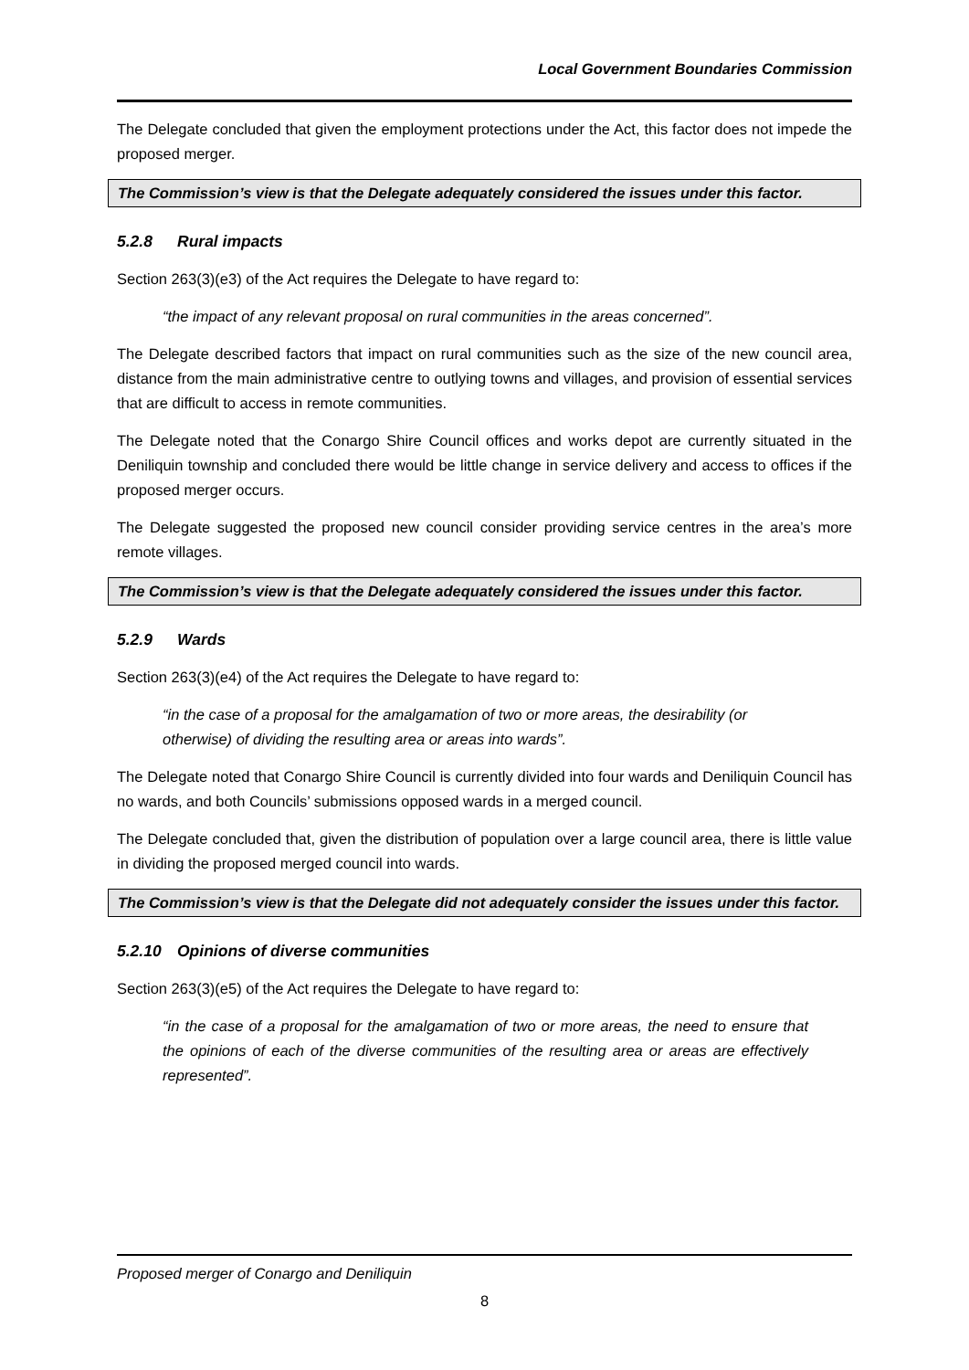Local Government Boundaries Commission
The Delegate concluded that given the employment protections under the Act, this factor does not impede the proposed merger.
The Commission’s view is that the Delegate adequately considered the issues under this factor.
5.2.8 Rural impacts
Section 263(3)(e3) of the Act requires the Delegate to have regard to:
“the impact of any relevant proposal on rural communities in the areas concerned”.
The Delegate described factors that impact on rural communities such as the size of the new council area, distance from the main administrative centre to outlying towns and villages, and provision of essential services that are difficult to access in remote communities.
The Delegate noted that the Conargo Shire Council offices and works depot are currently situated in the Deniliquin township and concluded there would be little change in service delivery and access to offices if the proposed merger occurs.
The Delegate suggested the proposed new council consider providing service centres in the area’s more remote villages.
The Commission’s view is that the Delegate adequately considered the issues under this factor.
5.2.9 Wards
Section 263(3)(e4) of the Act requires the Delegate to have regard to:
“in the case of a proposal for the amalgamation of two or more areas, the desirability (or otherwise) of dividing the resulting area or areas into wards”.
The Delegate noted that Conargo Shire Council is currently divided into four wards and Deniliquin Council has no wards, and both Councils’ submissions opposed wards in a merged council.
The Delegate concluded that, given the distribution of population over a large council area, there is little value in dividing the proposed merged council into wards.
The Commission’s view is that the Delegate did not adequately consider the issues under this factor.
5.2.10 Opinions of diverse communities
Section 263(3)(e5) of the Act requires the Delegate to have regard to:
“in the case of a proposal for the amalgamation of two or more areas, the need to ensure that the opinions of each of the diverse communities of the resulting area or areas are effectively represented”.
Proposed merger of Conargo and Deniliquin
8